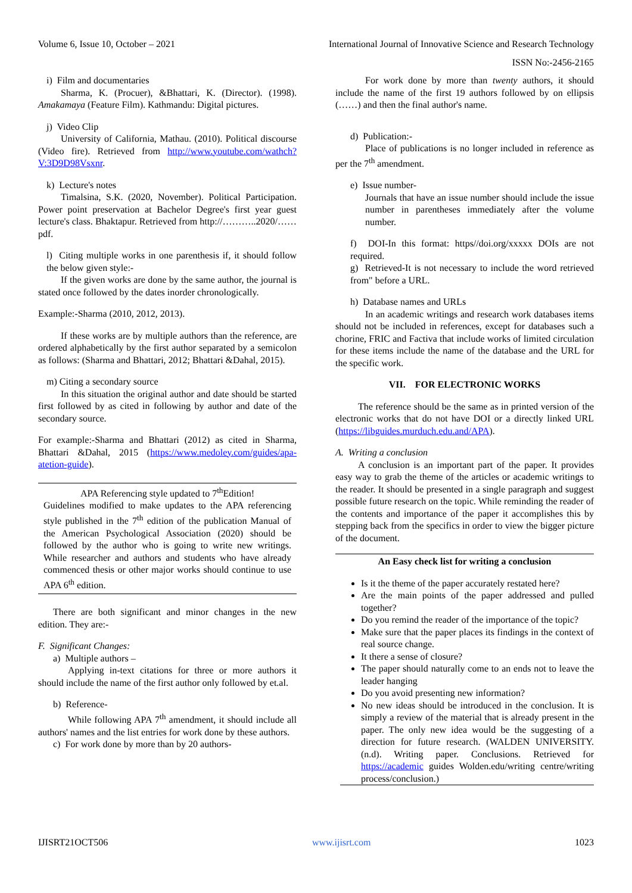Volume 6, Issue 10, October – 2021 International Journal of Innovative Science and Research Technology
ISSN No:-2456-2165
i) Film and documentaries
Sharma, K. (Procuer), &Bhattari, K. (Director). (1998). Amakamaya (Feature Film). Kathmandu: Digital pictures.
j) Video Clip
University of California, Mathau. (2010). Political discourse (Video fire). Retrieved from http://www.youtube.com/wathch?V:3D9D98Vsxnr.
k) Lecture's notes
Timalsina, S.K. (2020, November). Political Participation. Power point preservation at Bachelor Degree's first year guest lecture's class. Bhaktapur. Retrieved from http://………..2020/…… pdf.
l) Citing multiple works in one parenthesis if, it should follow the below given style:-
If the given works are done by the same author, the journal is stated once followed by the dates inorder chronologically.
Example:-Sharma (2010, 2012, 2013).
If these works are by multiple authors than the reference, are ordered alphabetically by the first author separated by a semicolon as follows: (Sharma and Bhattari, 2012; Bhattari &Dahal, 2015).
m) Citing a secondary source
In this situation the original author and date should be started first followed by as cited in following by author and date of the secondary source.
For example:-Sharma and Bhattari (2012) as cited in Sharma, Bhattari &Dahal, 2015 (https://www.medoley.com/guides/apa-atetion-guide).
APA Referencing style updated to 7<sup>th</sup>Edition!
Guidelines modified to make updates to the APA referencing style published in the 7<sup>th</sup> edition of the publication Manual of the American Psychological Association (2020) should be followed by the author who is going to write new writings. While researcher and authors and students who have already commenced thesis or other major works should continue to use APA 6<sup>th</sup> edition.
There are both significant and minor changes in the new edition. They are:-
F. Significant Changes:
a) Multiple authors –
Applying in-text citations for three or more authors it should include the name of the first author only followed by et.al.
b) Reference-
While following APA 7<sup>th</sup> amendment, it should include all authors' names and the list entries for work done by these authors.
c) For work done by more than by 20 authors-
For work done by more than twenty authors, it should include the name of the first 19 authors followed by on ellipsis (……) and then the final author's name.
d) Publication:-
Place of publications is no longer included in reference as per the 7<sup>th</sup> amendment.
e) Issue number-
Journals that have an issue number should include the issue number in parentheses immediately after the volume number.
f) DOI-In this format: https//doi.org/xxxxx DOIs are not required.
g) Retrieved-It is not necessary to include the word retrieved from" before a URL.
h) Database names and URLs
In an academic writings and research work databases items should not be included in references, except for databases such a chorine, FRIC and Factiva that include works of limited circulation for these items include the name of the database and the URL for the specific work.
VII. FOR ELECTRONIC WORKS
The reference should be the same as in printed version of the electronic works that do not have DOI or a directly linked URL (https://libguides.murduch.edu.and/APA).
A. Writing a conclusion
A conclusion is an important part of the paper. It provides easy way to grab the theme of the articles or academic writings to the reader. It should be presented in a single paragraph and suggest possible future research on the topic. While reminding the reader of the contents and importance of the paper it accomplishes this by stepping back from the specifics in order to view the bigger picture of the document.
An Easy check list for writing a conclusion
Is it the theme of the paper accurately restated here?
Are the main points of the paper addressed and pulled together?
Do you remind the reader of the importance of the topic?
Make sure that the paper places its findings in the context of real source change.
It there a sense of closure?
The paper should naturally come to an ends not to leave the leader hanging
Do you avoid presenting new information?
No new ideas should be introduced in the conclusion. It is simply a review of the material that is already present in the paper. The only new idea would be the suggesting of a direction for future research. (WALDEN UNIVERSITY. (n.d). Writing paper. Conclusions. Retrieved for https://academic guides Wolden.edu/writing centre/writing process/conclusion.)
IJISRT21OCT506 www.ijisrt.com 1023